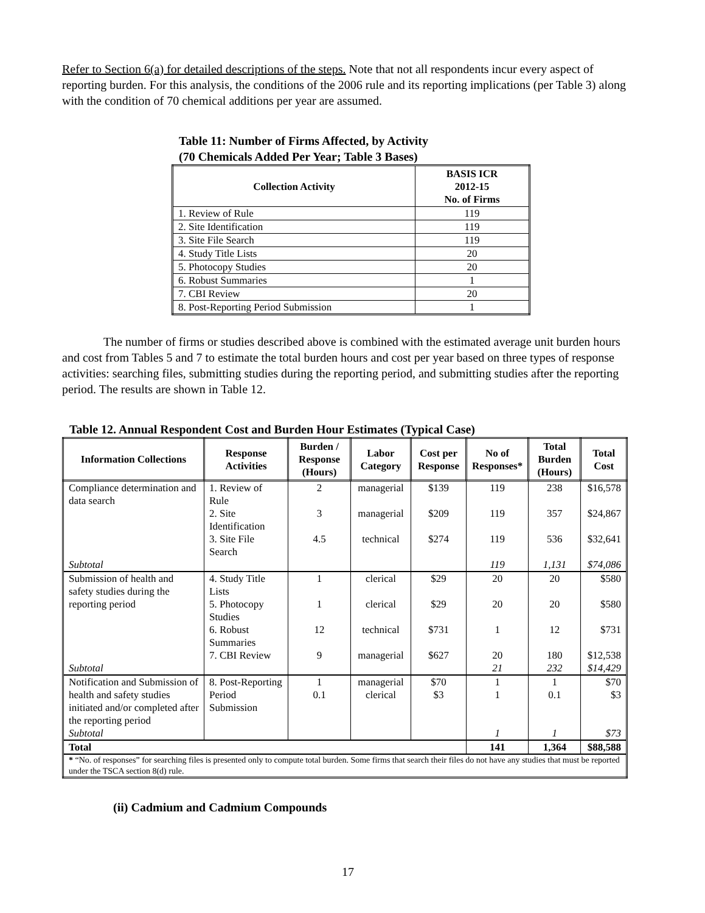Refer to Section 6(a) for detailed descriptions of the steps. Note that not all respondents incur every aspect of reporting burden. For this analysis, the conditions of the 2006 rule and its reporting implications (per Table 3) along with the condition of 70 chemical additions per year are assumed.
Table 11: Number of Firms Affected, by Activity
(70 Chemicals Added Per Year; Table 3 Bases)
| Collection Activity | BASIS ICR 2012-15 No. of Firms |
| --- | --- |
| 1. Review of Rule | 119 |
| 2. Site Identification | 119 |
| 3. Site File Search | 119 |
| 4. Study Title Lists | 20 |
| 5. Photocopy Studies | 20 |
| 6. Robust Summaries | 1 |
| 7. CBI Review | 20 |
| 8. Post-Reporting Period Submission | 1 |
The number of firms or studies described above is combined with the estimated average unit burden hours and cost from Tables 5 and 7 to estimate the total burden hours and cost per year based on three types of response activities: searching files, submitting studies during the reporting period, and submitting studies after the reporting period. The results are shown in Table 12.
Table 12. Annual Respondent Cost and Burden Hour Estimates (Typical Case)
| Information Collections | Response Activities | Burden / Response (Hours) | Labor Category | Cost per Response | No of Responses* | Total Burden (Hours) | Total Cost |
| --- | --- | --- | --- | --- | --- | --- | --- |
| Compliance determination and data search | 1. Review of Rule | 2 | managerial | $139 | 119 | 238 | $16,578 |
| | 2. Site Identification | 3 | managerial | $209 | 119 | 357 | $24,867 |
| | 3. Site File Search | 4.5 | technical | $274 | 119 | 536 | $32,641 |
| Subtotal | | | | | 119 | 1,131 | $74,086 |
| Submission of health and safety studies during the reporting period | 4. Study Title Lists | 1 | clerical | $29 | 20 | 20 | $580 |
| | 5. Photocopy Studies | 1 | clerical | $29 | 20 | 20 | $580 |
| | 6. Robust Summaries | 12 | technical | $731 | 1 | 12 | $731 |
| | 7. CBI Review | 9 | managerial | $627 | 20 | 180 | $12,538 |
| Subtotal | | | | | 21 | 232 | $14,429 |
| Notification and Submission of health and safety studies initiated and/or completed after the reporting period | 8. Post-Reporting Period Submission | 1 0.1 | managerial clerical | $70 $3 | 1 1 | 1 0.1 | $70 $3 |
| Subtotal | | | | | 1 | 1 | $73 |
| Total | | | | | 141 | 1,364 | $88,588 |
| * “No. of responses” for searching files is presented only to compute total burden. Some firms that search their files do not have any studies that must be reported under the TSCA section 8(d) rule. | | | | | | | |
(ii) Cadmium and Cadmium Compounds
17